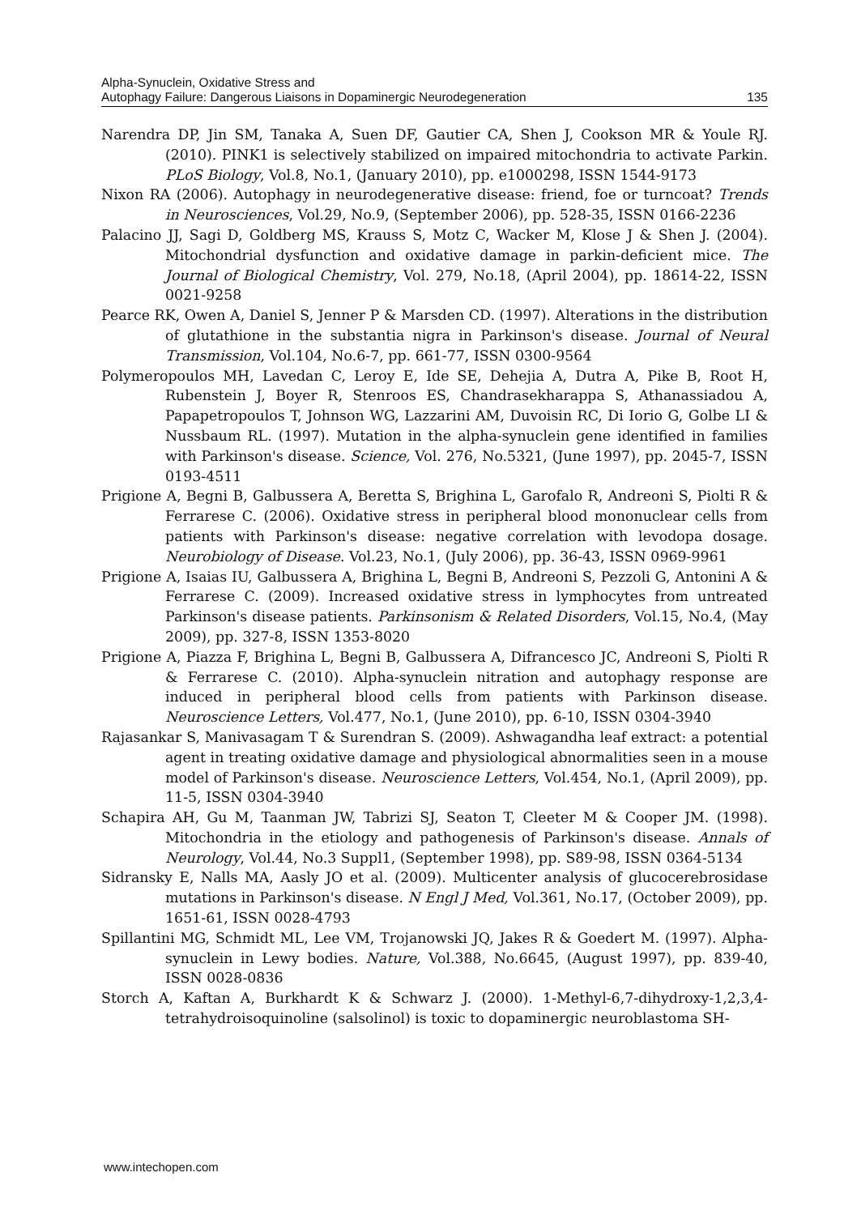Alpha-Synuclein, Oxidative Stress and
Autophagy Failure: Dangerous Liaisons in Dopaminergic Neurodegeneration
135
Narendra DP, Jin SM, Tanaka A, Suen DF, Gautier CA, Shen J, Cookson MR & Youle RJ. (2010). PINK1 is selectively stabilized on impaired mitochondria to activate Parkin. PLoS Biology, Vol.8, No.1, (January 2010), pp. e1000298, ISSN 1544-9173
Nixon RA (2006). Autophagy in neurodegenerative disease: friend, foe or turncoat? Trends in Neurosciences, Vol.29, No.9, (September 2006), pp. 528-35, ISSN 0166-2236
Palacino JJ, Sagi D, Goldberg MS, Krauss S, Motz C, Wacker M, Klose J & Shen J. (2004). Mitochondrial dysfunction and oxidative damage in parkin-deficient mice. The Journal of Biological Chemistry, Vol. 279, No.18, (April 2004), pp. 18614-22, ISSN 0021-9258
Pearce RK, Owen A, Daniel S, Jenner P & Marsden CD. (1997). Alterations in the distribution of glutathione in the substantia nigra in Parkinson's disease. Journal of Neural Transmission, Vol.104, No.6-7, pp. 661-77, ISSN 0300-9564
Polymeropoulos MH, Lavedan C, Leroy E, Ide SE, Dehejia A, Dutra A, Pike B, Root H, Rubenstein J, Boyer R, Stenroos ES, Chandrasekharappa S, Athanassiadou A, Papapetropoulos T, Johnson WG, Lazzarini AM, Duvoisin RC, Di Iorio G, Golbe LI & Nussbaum RL. (1997). Mutation in the alpha-synuclein gene identified in families with Parkinson's disease. Science, Vol. 276, No.5321, (June 1997), pp. 2045-7, ISSN 0193-4511
Prigione A, Begni B, Galbussera A, Beretta S, Brighina L, Garofalo R, Andreoni S, Piolti R & Ferrarese C. (2006). Oxidative stress in peripheral blood mononuclear cells from patients with Parkinson's disease: negative correlation with levodopa dosage. Neurobiology of Disease. Vol.23, No.1, (July 2006), pp. 36-43, ISSN 0969-9961
Prigione A, Isaias IU, Galbussera A, Brighina L, Begni B, Andreoni S, Pezzoli G, Antonini A & Ferrarese C. (2009). Increased oxidative stress in lymphocytes from untreated Parkinson's disease patients. Parkinsonism & Related Disorders, Vol.15, No.4, (May 2009), pp. 327-8, ISSN 1353-8020
Prigione A, Piazza F, Brighina L, Begni B, Galbussera A, Difrancesco JC, Andreoni S, Piolti R & Ferrarese C. (2010). Alpha-synuclein nitration and autophagy response are induced in peripheral blood cells from patients with Parkinson disease. Neuroscience Letters, Vol.477, No.1, (June 2010), pp. 6-10, ISSN 0304-3940
Rajasankar S, Manivasagam T & Surendran S. (2009). Ashwagandha leaf extract: a potential agent in treating oxidative damage and physiological abnormalities seen in a mouse model of Parkinson's disease. Neuroscience Letters, Vol.454, No.1, (April 2009), pp. 11-5, ISSN 0304-3940
Schapira AH, Gu M, Taanman JW, Tabrizi SJ, Seaton T, Cleeter M & Cooper JM. (1998). Mitochondria in the etiology and pathogenesis of Parkinson's disease. Annals of Neurology, Vol.44, No.3 Suppl1, (September 1998), pp. S89-98, ISSN 0364-5134
Sidransky E, Nalls MA, Aasly JO et al. (2009). Multicenter analysis of glucocerebrosidase mutations in Parkinson's disease. N Engl J Med, Vol.361, No.17, (October 2009), pp. 1651-61, ISSN 0028-4793
Spillantini MG, Schmidt ML, Lee VM, Trojanowski JQ, Jakes R & Goedert M. (1997). Alpha-synuclein in Lewy bodies. Nature, Vol.388, No.6645, (August 1997), pp. 839-40, ISSN 0028-0836
Storch A, Kaftan A, Burkhardt K & Schwarz J. (2000). 1-Methyl-6,7-dihydroxy-1,2,3,4-tetrahydroisoquinoline (salsolinol) is toxic to dopaminergic neuroblastoma SH-
www.intechopen.com